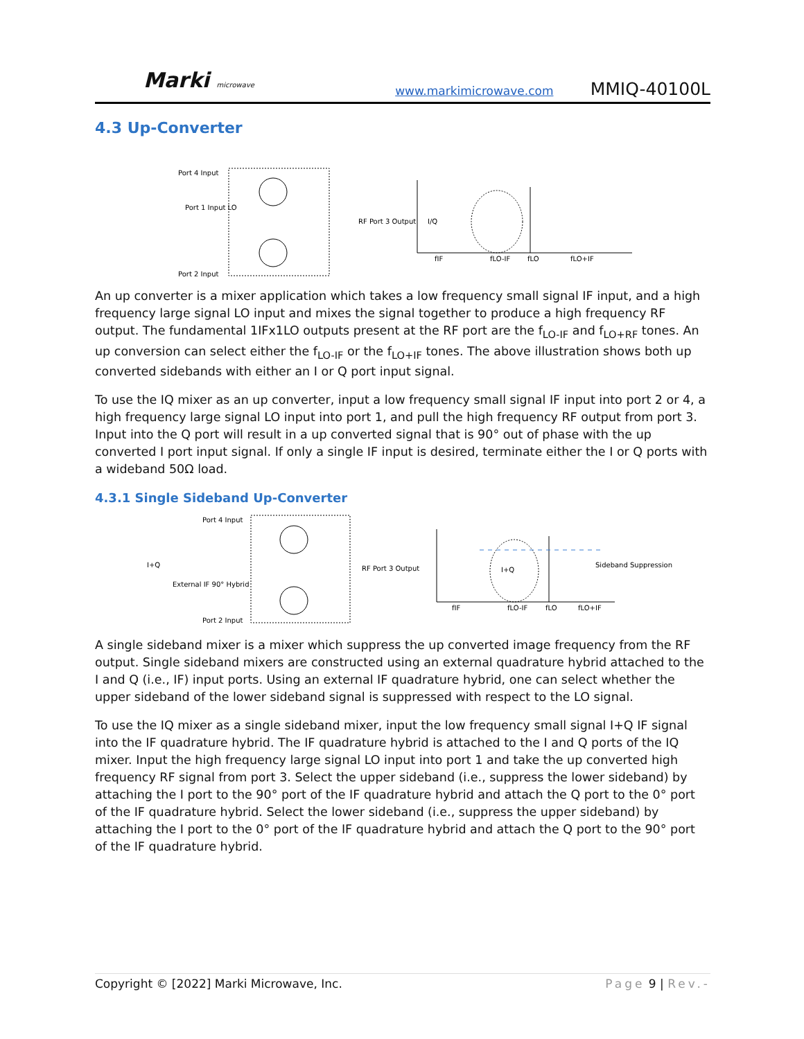Marki microwave
www.markimicrowave.com
MMIQ-40100L
4.3 Up-Converter
Port 4 Input
Port 1 Input LO
Port 2 Input
RF Port 3 Output
I/Q
fIF
fLO-IF
fLO
fLO+IF
An up converter is a mixer application which takes a low frequency small signal IF input, and a high frequency large signal LO input and mixes the signal together to produce a high frequency RF output. The fundamental 1IFx1LO outputs present at the RF port are the f<sub>LO-IF</sub> and f<sub>LO+RF</sub> tones. An up conversion can select either the f<sub>LO-IF</sub> or the f<sub>LO+IF</sub> tones. The above illustration shows both up converted sidebands with either an I or Q port input signal.
To use the IQ mixer as an up converter, input a low frequency small signal IF input into port 2 or 4, a high frequency large signal LO input into port 1, and pull the high frequency RF output from port 3. Input into the Q port will result in a up converted signal that is 90° out of phase with the up converted I port input signal. If only a single IF input is desired, terminate either the I or Q ports with a wideband 50Ω load.
4.3.1 Single Sideband Up-Converter
Port 4 Input
I+Q
External IF 90° Hybrid
Port 2 Input
RF Port 3 Output
Sideband Suppression
I+Q
fIF
fLO-IF
fLO
fLO+IF
A single sideband mixer is a mixer which suppress the up converted image frequency from the RF output. Single sideband mixers are constructed using an external quadrature hybrid attached to the I and Q (i.e., IF) input ports. Using an external IF quadrature hybrid, one can select whether the upper sideband of the lower sideband signal is suppressed with respect to the LO signal.
To use the IQ mixer as a single sideband mixer, input the low frequency small signal I+Q IF signal into the IF quadrature hybrid. The IF quadrature hybrid is attached to the I and Q ports of the IQ mixer. Input the high frequency large signal LO input into port 1 and take the up converted high frequency RF signal from port 3. Select the upper sideband (i.e., suppress the lower sideband) by attaching the I port to the 90° port of the IF quadrature hybrid and attach the Q port to the 0° port of the IF quadrature hybrid. Select the lower sideband (i.e., suppress the upper sideband) by attaching the I port to the 0° port of the IF quadrature hybrid and attach the Q port to the 90° port of the IF quadrature hybrid.
Copyright © [2022] Marki Microwave, Inc. Page 9 | Rev.-